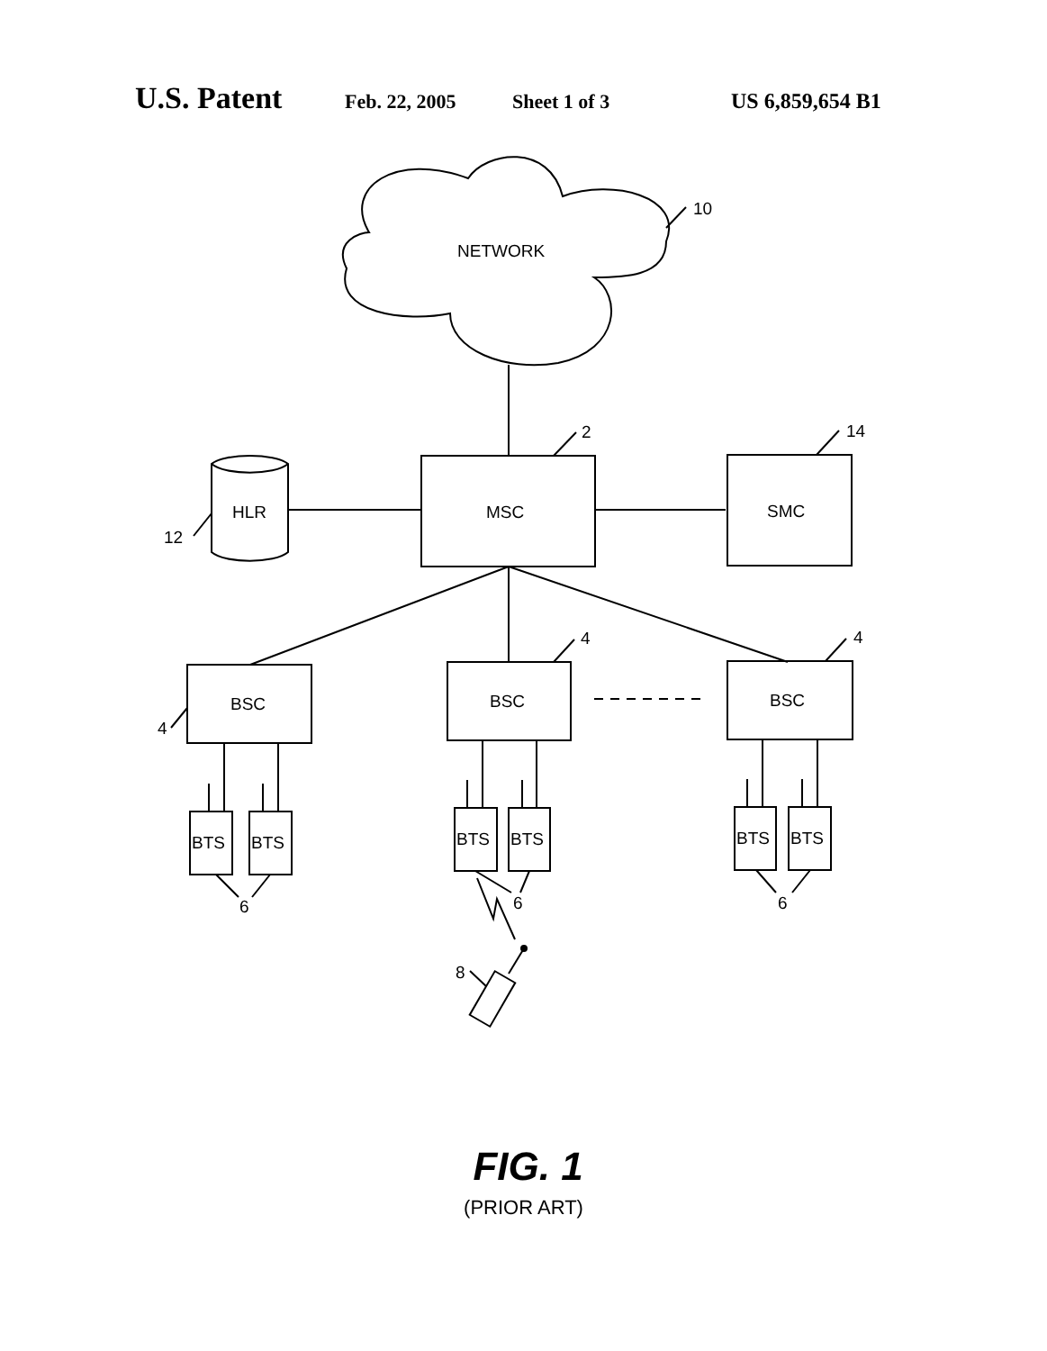U.S. Patent Feb. 22, 2005 Sheet 1 of 3 US 6,859,654 B1
NETWORK
10
MSC
2
SMC
14
HLR
12
BSC
BSC
BSC
4
4
4
BTS
BTS
BTS
BTS
BTS
BTS
6
6
6
8
FIG. 1
(PRIOR ART)